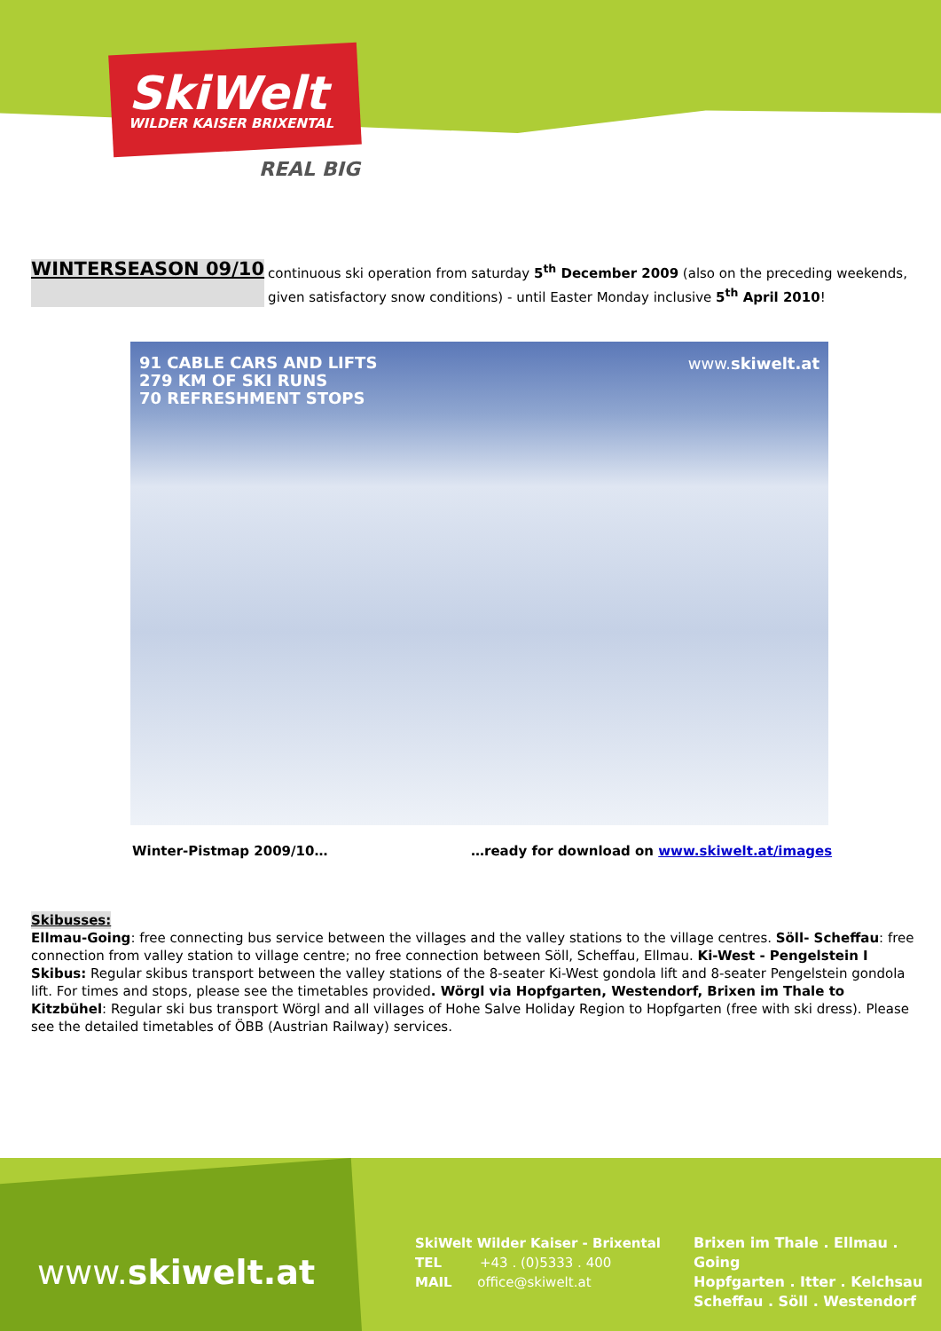SkiWelt
WILDER KAISER BRIXENTAL
REAL BIG
WINTERSEASON 09/10
continuous ski operation from saturday 5<sup>th</sup> December 2009 (also on the preceding weekends, given satisfactory snow conditions) - until Easter Monday inclusive 5<sup>th</sup> April 2010!
91 CABLE CARS AND LIFTS
279 KM OF SKI RUNS
70 REFRESHMENT STOPS
www.skiwelt.at
Winter-Pistmap 2009/10…
…ready for download on www.skiwelt.at/images
Skibusses:
Ellmau-Going: free connecting bus service between the villages and the valley stations to the village centres. Söll- Scheffau: free connection from valley station to village centre; no free connection between Söll, Scheffau, Ellmau. Ki-West - Pengelstein I Skibus: Regular skibus transport between the valley stations of the 8-seater Ki-West gondola lift and 8-seater Pengelstein gondola lift. For times and stops, please see the timetables provided. Wörgl via Hopfgarten, Westendorf, Brixen im Thale to Kitzbühel: Regular ski bus transport Wörgl and all villages of Hohe Salve Holiday Region to Hopfgarten (free with ski dress). Please see the detailed timetables of ÖBB (Austrian Railway) services.
www.skiwelt.at
SkiWelt Wilder Kaiser - Brixental
TEL +43 . (0)5333 . 400
MAIL office@skiwelt.at
Brixen im Thale . Ellmau . Going
Hopfgarten . Itter . Kelchsau
Scheffau . Söll . Westendorf